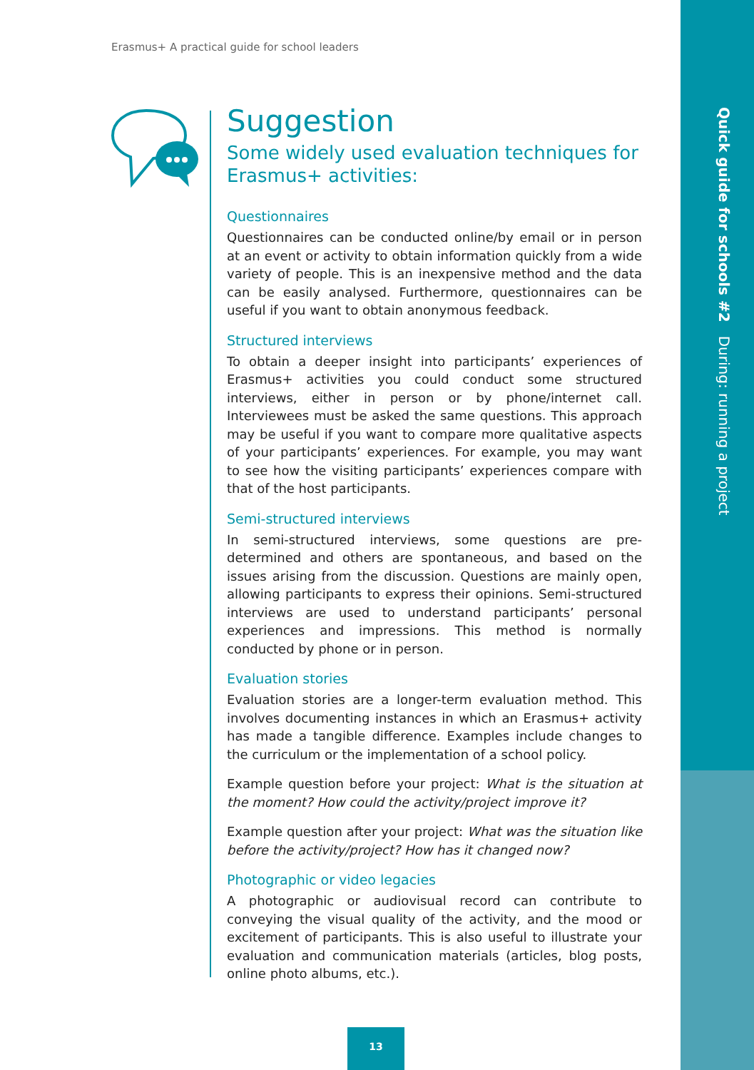Quick guide for schools #2 During: running a project
Erasmus+ A practical guide for school leaders
Suggestion
Some widely used evaluation techniques for Erasmus+ activities:
Questionnaires
Questionnaires can be conducted online/by email or in person at an event or activity to obtain information quickly from a wide variety of people. This is an inexpensive method and the data can be easily analysed. Furthermore, questionnaires can be useful if you want to obtain anonymous feedback.
Structured interviews
To obtain a deeper insight into participants’ experiences of Erasmus+ activities you could conduct some structured interviews, either in person or by phone/internet call. Interviewees must be asked the same questions. This approach may be useful if you want to compare more qualitative aspects of your participants’ experiences. For example, you may want to see how the visiting participants’ experiences compare with that of the host participants.
Semi-structured interviews
In semi-structured interviews, some questions are pre-determined and others are spontaneous, and based on the issues arising from the discussion. Questions are mainly open, allowing participants to express their opinions. Semi-structured interviews are used to understand participants’ personal experiences and impressions. This method is normally conducted by phone or in person.
Evaluation stories
Evaluation stories are a longer-term evaluation method. This involves documenting instances in which an Erasmus+ activity has made a tangible difference. Examples include changes to the curriculum or the implementation of a school policy.
Example question before your project: What is the situation at the moment? How could the activity/project improve it?
Example question after your project: What was the situation like before the activity/project? How has it changed now?
Photographic or video legacies
A photographic or audiovisual record can contribute to conveying the visual quality of the activity, and the mood or excitement of participants. This is also useful to illustrate your evaluation and communication materials (articles, blog posts, online photo albums, etc.).
13